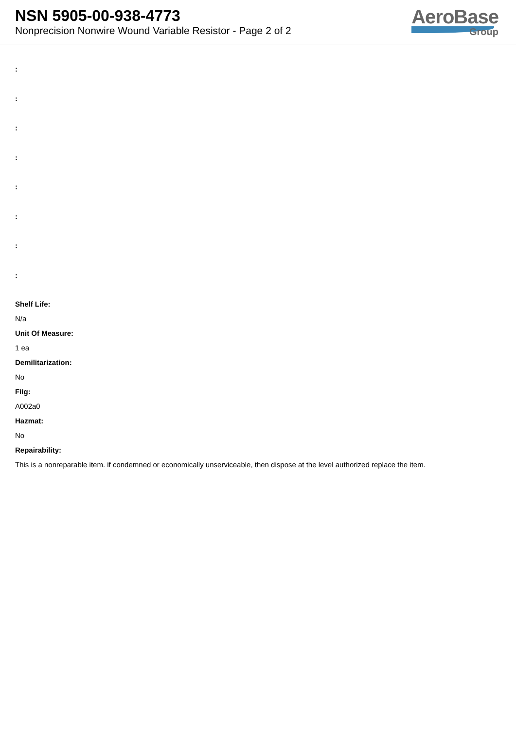NSN 5905-00-938-4773
Nonprecision Nonwire Wound Variable Resistor - Page 2 of 2
AeroBase
Group
:
:
:
:
:
:
:
:
Shelf Life:
N/a
Unit Of Measure:
1 ea
Demilitarization:
No
Fiig:
A002a0
Hazmat:
No
Repairability:
This is a nonreparable item. if condemned or economically unserviceable, then dispose at the level authorized replace the item.